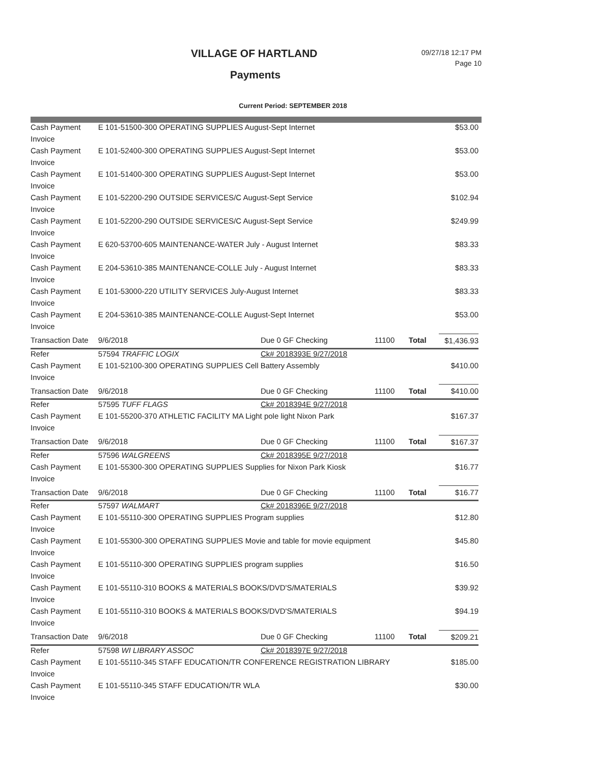VILLAGE OF HARTLAND
Payments
09/27/18 12:17 PM
Page 10
Current Period: SEPTEMBER 2018
| Cash Payment | E 101-51500-300 OPERATING SUPPLIES August-Sept Internet | | | | | $53.00 |
| Invoice | | | | | | |
| Cash Payment | E 101-52400-300 OPERATING SUPPLIES August-Sept Internet | | | | | $53.00 |
| Invoice | | | | | | |
| Cash Payment | E 101-51400-300 OPERATING SUPPLIES August-Sept Internet | | | | | $53.00 |
| Invoice | | | | | | |
| Cash Payment | E 101-52200-290 OUTSIDE SERVICES/C August-Sept Service | | | | | $102.94 |
| Invoice | | | | | | |
| Cash Payment | E 101-52200-290 OUTSIDE SERVICES/C August-Sept Service | | | | | $249.99 |
| Invoice | | | | | | |
| Cash Payment | E 620-53700-605 MAINTENANCE-WATER July - August Internet | | | | | $83.33 |
| Invoice | | | | | | |
| Cash Payment | E 204-53610-385 MAINTENANCE-COLLE July - August Internet | | | | | $83.33 |
| Invoice | | | | | | |
| Cash Payment | E 101-53000-220 UTILITY SERVICES July-August Internet | | | | | $83.33 |
| Invoice | | | | | | |
| Cash Payment | E 204-53610-385 MAINTENANCE-COLLE August-Sept Internet | | | | | $53.00 |
| Invoice | | | | | | |
| Transaction Date | 9/6/2018 | Due 0 GF Checking | 11100 | | Total | $1,436.93 |
| Refer | 57594 TRAFFIC LOGIX | Ck# 2018393E 9/27/2018 | | | | |
| Cash Payment | E 101-52100-300 OPERATING SUPPLIES Cell Battery Assembly | | | | | $410.00 |
| Invoice | | | | | | |
| Transaction Date | 9/6/2018 | Due 0 GF Checking | 11100 | | Total | $410.00 |
| Refer | 57595 TUFF FLAGS | Ck# 2018394E 9/27/2018 | | | | |
| Cash Payment | E 101-55200-370 ATHLETIC FACILITY MA Light pole light Nixon Park | | | | | $167.37 |
| Invoice | | | | | | |
| Transaction Date | 9/6/2018 | Due 0 GF Checking | 11100 | | Total | $167.37 |
| Refer | 57596 WALGREENS | Ck# 2018395E 9/27/2018 | | | | |
| Cash Payment | E 101-55300-300 OPERATING SUPPLIES Supplies for Nixon Park Kiosk | | | | | $16.77 |
| Invoice | | | | | | |
| Transaction Date | 9/6/2018 | Due 0 GF Checking | 11100 | | Total | $16.77 |
| Refer | 57597 WALMART | Ck# 2018396E 9/27/2018 | | | | |
| Cash Payment | E 101-55110-300 OPERATING SUPPLIES Program supplies | | | | | $12.80 |
| Invoice | | | | | | |
| Cash Payment | E 101-55300-300 OPERATING SUPPLIES Movie and table for movie equipment | | | | | $45.80 |
| Invoice | | | | | | |
| Cash Payment | E 101-55110-300 OPERATING SUPPLIES program supplies | | | | | $16.50 |
| Invoice | | | | | | |
| Cash Payment | E 101-55110-310 BOOKS & MATERIALS BOOKS/DVD'S/MATERIALS | | | | | $39.92 |
| Invoice | | | | | | |
| Cash Payment | E 101-55110-310 BOOKS & MATERIALS BOOKS/DVD'S/MATERIALS | | | | | $94.19 |
| Invoice | | | | | | |
| Transaction Date | 9/6/2018 | Due 0 GF Checking | 11100 | | Total | $209.21 |
| Refer | 57598 WI LIBRARY ASSOC | Ck# 2018397E 9/27/2018 | | | | |
| Cash Payment | E 101-55110-345 STAFF EDUCATION/TR CONFERENCE REGISTRATION LIBRARY | | | | | $185.00 |
| Invoice | | | | | | |
| Cash Payment | E 101-55110-345 STAFF EDUCATION/TR WLA | | | | | $30.00 |
| Invoice | | | | | | |